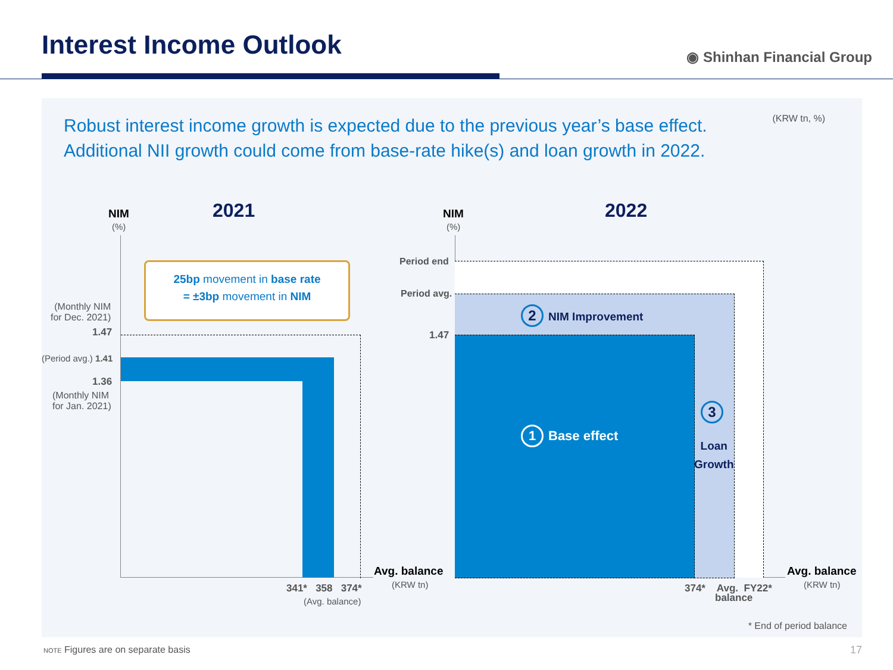Interest Income Outlook ◉ Shinhan Financial Group
Robust interest income growth is expected due to the previous year’s base effect. Additional NII growth could come from base-rate hike(s) and loan growth in 2022.
(KRW tn, %)
NIM
(%)
2021
25bp movement in base rate
= ±3bp movement in NIM
(Monthly NIM
for Dec. 2021)
1.47
(Period avg.) 1.41
1.36
(Monthly NIM
for Jan. 2021)
Avg. balance
(KRW tn)
341* 358 374*
(Avg. balance)
NIM
(%)
2022
Period end
Period avg.
1.47
2 NIM Improvement
1 Base effect
3
Loan
Growth
Avg. balance
(KRW tn)
374* Avg. FY22*
balance
* End of period balance
NOTE Figures are on separate basis 17